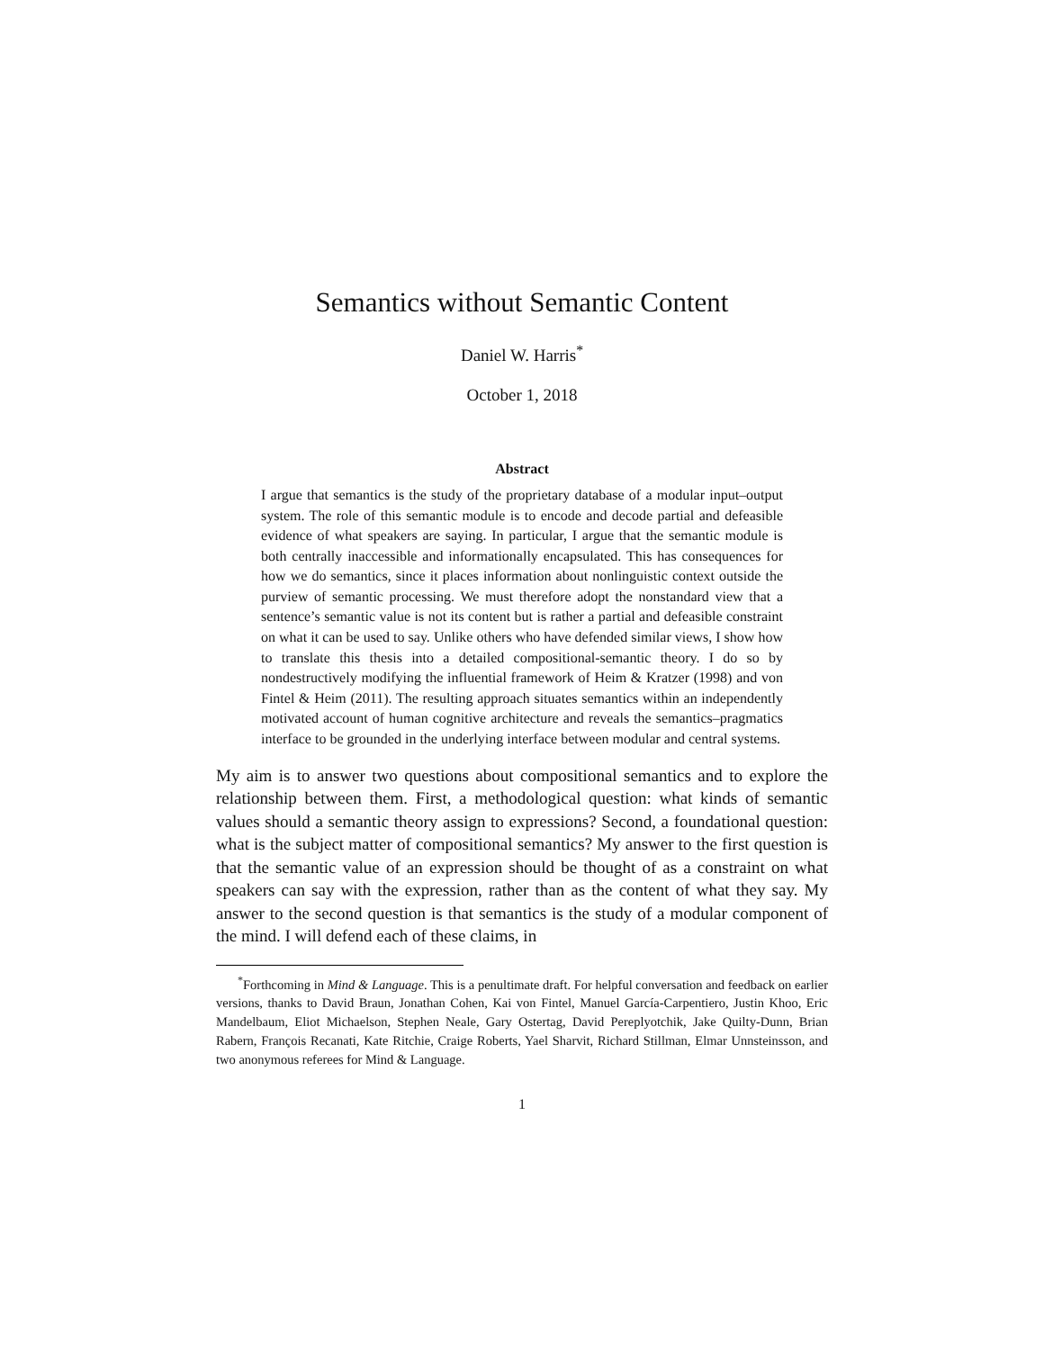Semantics without Semantic Content
Daniel W. Harris<sup>*</sup>
October 1, 2018
Abstract
I argue that semantics is the study of the proprietary database of a modular input–output system. The role of this semantic module is to encode and decode partial and defeasible evidence of what speakers are saying. In particular, I argue that the semantic module is both centrally inaccessible and informationally encapsulated. This has consequences for how we do semantics, since it places information about nonlinguistic context outside the purview of semantic processing. We must therefore adopt the nonstandard view that a sentence’s semantic value is not its content but is rather a partial and defeasible constraint on what it can be used to say. Unlike others who have defended similar views, I show how to translate this thesis into a detailed compositional-semantic theory. I do so by nondestructively modifying the influential framework of Heim & Kratzer (1998) and von Fintel & Heim (2011). The resulting approach situates semantics within an independently motivated account of human cognitive architecture and reveals the semantics–pragmatics interface to be grounded in the underlying interface between modular and central systems.
My aim is to answer two questions about compositional semantics and to explore the relationship between them. First, a methodological question: what kinds of semantic values should a semantic theory assign to expressions? Second, a foundational question: what is the subject matter of compositional semantics? My answer to the first question is that the semantic value of an expression should be thought of as a constraint on what speakers can say with the expression, rather than as the content of what they say. My answer to the second question is that semantics is the study of a modular component of the mind. I will defend each of these claims, in
<sup>*</sup> Forthcoming in Mind & Language. This is a penultimate draft. For helpful conversation and feedback on earlier versions, thanks to David Braun, Jonathan Cohen, Kai von Fintel, Manuel García-Carpentiero, Justin Khoo, Eric Mandelbaum, Eliot Michaelson, Stephen Neale, Gary Ostertag, David Pereplyotchik, Jake Quilty-Dunn, Brian Rabern, François Recanati, Kate Ritchie, Craige Roberts, Yael Sharvit, Richard Stillman, Elmar Unnsteinsson, and two anonymous referees for Mind & Language.
1